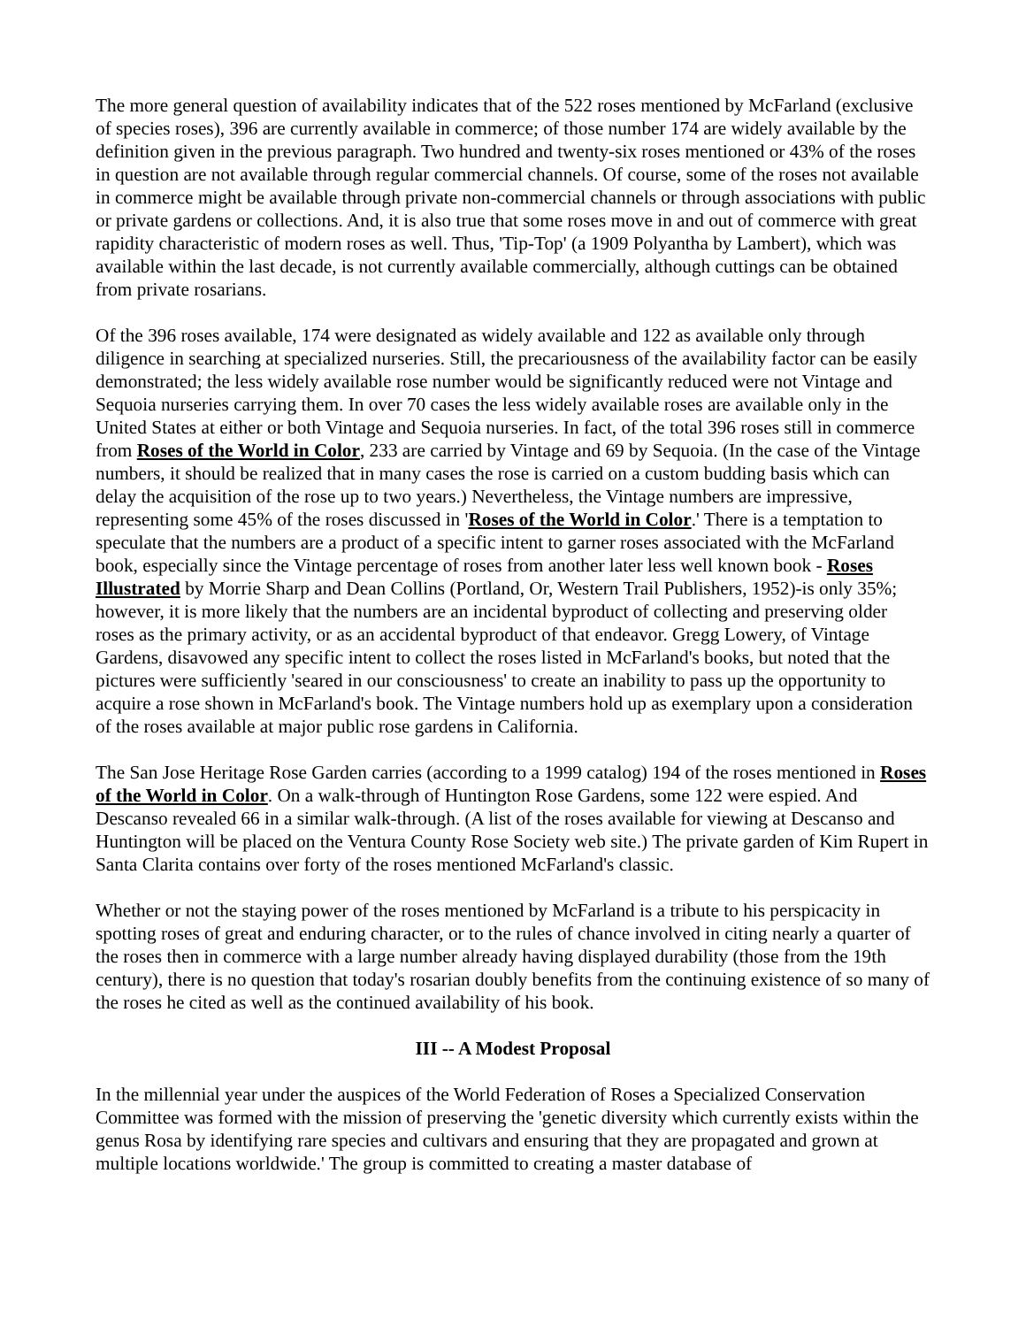The more general question of availability indicates that of the 522 roses mentioned by McFarland (exclusive of species roses), 396 are currently available in commerce; of those number 174 are widely available by the definition given in the previous paragraph. Two hundred and twenty-six roses mentioned or 43% of the roses in question are not available through regular commercial channels. Of course, some of the roses not available in commerce might be available through private non-commercial channels or through associations with public or private gardens or collections. And, it is also true that some roses move in and out of commerce with great rapidity characteristic of modern roses as well. Thus, 'Tip-Top' (a 1909 Polyantha by Lambert), which was available within the last decade, is not currently available commercially, although cuttings can be obtained from private rosarians.
Of the 396 roses available, 174 were designated as widely available and 122 as available only through diligence in searching at specialized nurseries. Still, the precariousness of the availability factor can be easily demonstrated; the less widely available rose number would be significantly reduced were not Vintage and Sequoia nurseries carrying them. In over 70 cases the less widely available roses are available only in the United States at either or both Vintage and Sequoia nurseries. In fact, of the total 396 roses still in commerce from Roses of the World in Color, 233 are carried by Vintage and 69 by Sequoia. (In the case of the Vintage numbers, it should be realized that in many cases the rose is carried on a custom budding basis which can delay the acquisition of the rose up to two years.) Nevertheless, the Vintage numbers are impressive, representing some 45% of the roses discussed in 'Roses of the World in Color.' There is a temptation to speculate that the numbers are a product of a specific intent to garner roses associated with the McFarland book, especially since the Vintage percentage of roses from another later less well known book - Roses Illustrated by Morrie Sharp and Dean Collins (Portland, Or, Western Trail Publishers, 1952)-is only 35%; however, it is more likely that the numbers are an incidental byproduct of collecting and preserving older roses as the primary activity, or as an accidental byproduct of that endeavor. Gregg Lowery, of Vintage Gardens, disavowed any specific intent to collect the roses listed in McFarland's books, but noted that the pictures were sufficiently 'seared in our consciousness' to create an inability to pass up the opportunity to acquire a rose shown in McFarland's book. The Vintage numbers hold up as exemplary upon a consideration of the roses available at major public rose gardens in California.
The San Jose Heritage Rose Garden carries (according to a 1999 catalog) 194 of the roses mentioned in Roses of the World in Color. On a walk-through of Huntington Rose Gardens, some 122 were espied. And Descanso revealed 66 in a similar walk-through. (A list of the roses available for viewing at Descanso and Huntington will be placed on the Ventura County Rose Society web site.) The private garden of Kim Rupert in Santa Clarita contains over forty of the roses mentioned McFarland's classic.
Whether or not the staying power of the roses mentioned by McFarland is a tribute to his perspicacity in spotting roses of great and enduring character, or to the rules of chance involved in citing nearly a quarter of the roses then in commerce with a large number already having displayed durability (those from the 19th century), there is no question that today's rosarian doubly benefits from the continuing existence of so many of the roses he cited as well as the continued availability of his book.
III -- A Modest Proposal
In the millennial year under the auspices of the World Federation of Roses a Specialized Conservation Committee was formed with the mission of preserving the 'genetic diversity which currently exists within the genus Rosa by identifying rare species and cultivars and ensuring that they are propagated and grown at multiple locations worldwide.' The group is committed to creating a master database of